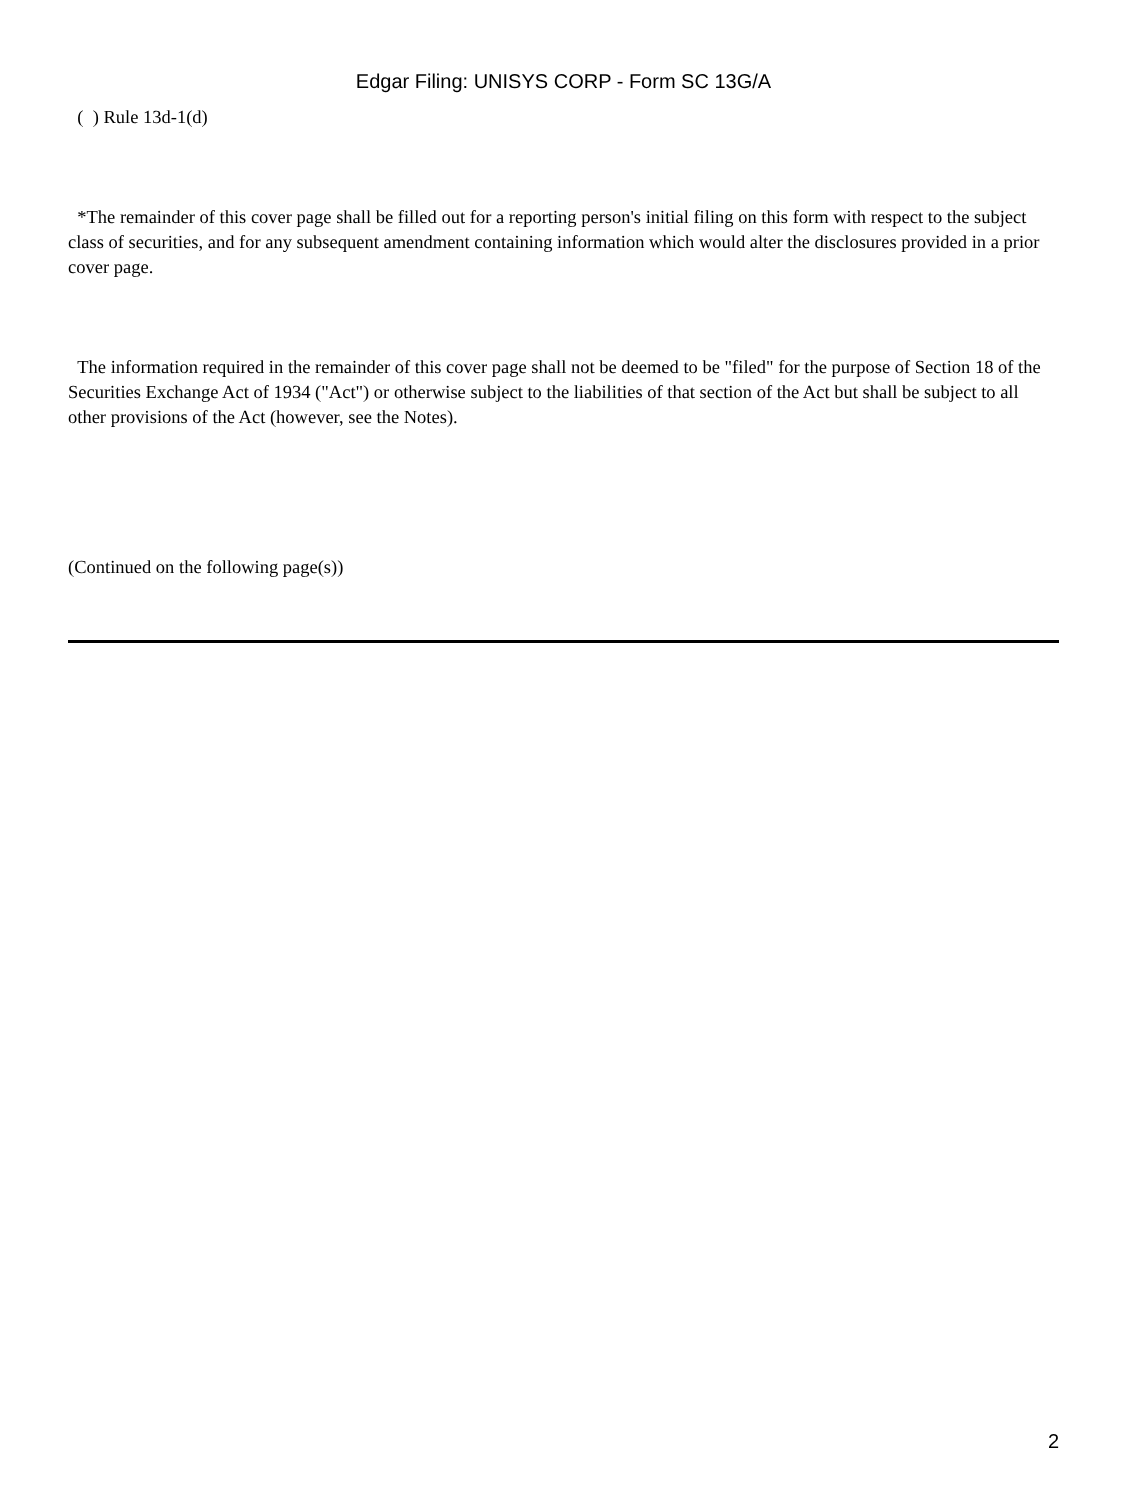Edgar Filing: UNISYS CORP - Form SC 13G/A
( ) Rule 13d-1(d)
*The remainder of this cover page shall be filled out for a reporting person's initial filing on this form with respect to the subject class of securities, and for any subsequent amendment containing information which would alter the disclosures provided in a prior cover page.
The information required in the remainder of this cover page shall not be deemed to be "filed" for the purpose of Section 18 of the Securities Exchange Act of 1934 ("Act") or otherwise subject to the liabilities of that section of the Act but shall be subject to all other provisions of the Act (however, see the Notes).
(Continued on the following page(s))
2